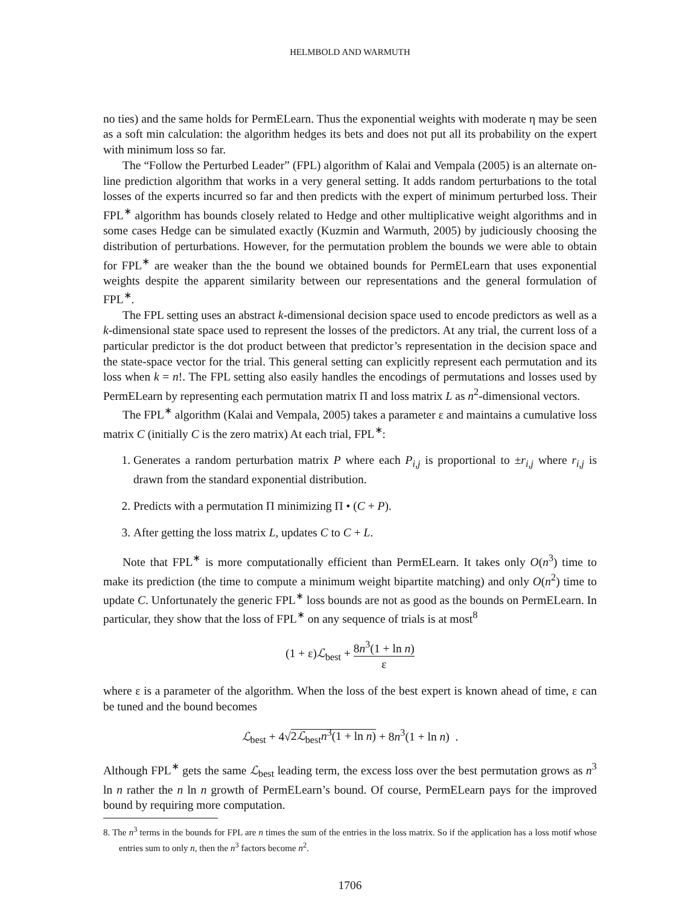HELMBOLD AND WARMUTH
no ties) and the same holds for PermELearn. Thus the exponential weights with moderate η may be seen as a soft min calculation: the algorithm hedges its bets and does not put all its probability on the expert with minimum loss so far.
The “Follow the Perturbed Leader” (FPL) algorithm of Kalai and Vempala (2005) is an alternate on-line prediction algorithm that works in a very general setting. It adds random perturbations to the total losses of the experts incurred so far and then predicts with the expert of minimum perturbed loss. Their FPL<sup>∗</sup> algorithm has bounds closely related to Hedge and other multiplicative weight algorithms and in some cases Hedge can be simulated exactly (Kuzmin and Warmuth, 2005) by judiciously choosing the distribution of perturbations. However, for the permutation problem the bounds we were able to obtain for FPL<sup>∗</sup> are weaker than the the bound we obtained bounds for PermELearn that uses exponential weights despite the apparent similarity between our representations and the general formulation of FPL<sup>∗</sup>.
The FPL setting uses an abstract k-dimensional decision space used to encode predictors as well as a k-dimensional state space used to represent the losses of the predictors. At any trial, the current loss of a particular predictor is the dot product between that predictor’s representation in the decision space and the state-space vector for the trial. This general setting can explicitly represent each permutation and its loss when k = n!. The FPL setting also easily handles the encodings of permutations and losses used by PermELearn by representing each permutation matrix Π and loss matrix L as n<sup>2</sup>-dimensional vectors.
The FPL<sup>∗</sup> algorithm (Kalai and Vempala, 2005) takes a parameter ε and maintains a cumulative loss matrix C (initially C is the zero matrix) At each trial, FPL<sup>∗</sup>:
1. Generates a random perturbation matrix P where each P<sub>i,j</sub> is proportional to ±r<sub>i,j</sub> where r<sub>i,j</sub> is drawn from the standard exponential distribution.
2. Predicts with a permutation Π minimizing Π • (C + P).
3. After getting the loss matrix L, updates C to C + L.
Note that FPL<sup>∗</sup> is more computationally efficient than PermELearn. It takes only O(n<sup>3</sup>) time to make its prediction (the time to compute a minimum weight bipartite matching) and only O(n<sup>2</sup>) time to update C. Unfortunately the generic FPL<sup>∗</sup> loss bounds are not as good as the bounds on PermELearn. In particular, they show that the loss of FPL<sup>∗</sup> on any sequence of trials is at most<sup>8</sup>
(1 + ε)ℒ<sub>best</sub> + 8n<sup>3</sup>(1 + ln n) ε
where ε is a parameter of the algorithm. When the loss of the best expert is known ahead of time, ε can be tuned and the bound becomes
ℒ<sub>best</sub> + 4√2ℒ<sub>best</sub>n<sup>3</sup>(1 + ln n) + 8n<sup>3</sup>(1 + ln n) .
Although FPL<sup>∗</sup> gets the same ℒ<sub>best</sub> leading term, the excess loss over the best permutation grows as n<sup>3</sup> ln n rather the n ln n growth of PermELearn’s bound. Of course, PermELearn pays for the improved bound by requiring more computation.
8. The n<sup>3</sup> terms in the bounds for FPL are n times the sum of the entries in the loss matrix. So if the application has a loss motif whose entries sum to only n, then the n<sup>3</sup> factors become n<sup>2</sup>.
1706